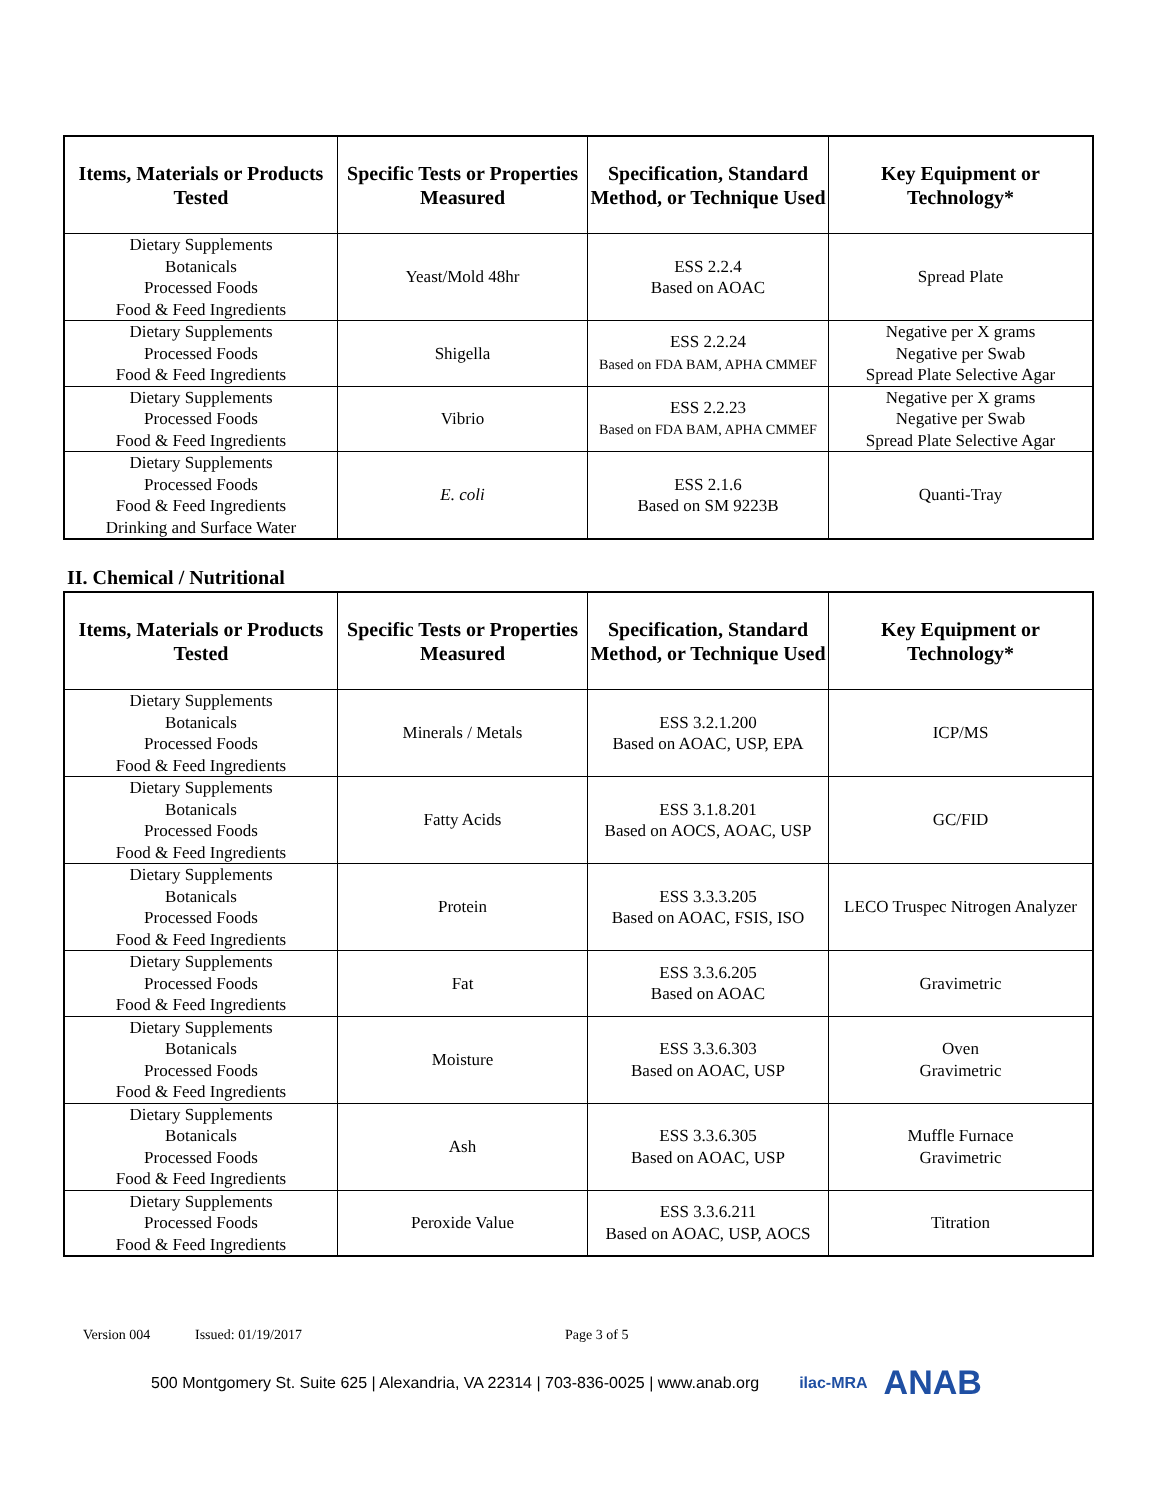| Items, Materials or Products Tested | Specific Tests or Properties Measured | Specification, Standard Method, or Technique Used | Key Equipment or Technology* |
| --- | --- | --- | --- |
| Dietary Supplements Botanicals Processed Foods Food & Feed Ingredients | Yeast/Mold 48hr | ESS 2.2.4 Based on AOAC | Spread Plate |
| Dietary Supplements Processed Foods Food & Feed Ingredients | Shigella | ESS 2.2.24 Based on FDA BAM, APHA CMMEF | Negative per X grams Negative per Swab Spread Plate Selective Agar |
| Dietary Supplements Processed Foods Food & Feed Ingredients | Vibrio | ESS 2.2.23 Based on FDA BAM, APHA CMMEF | Negative per X grams Negative per Swab Spread Plate Selective Agar |
| Dietary Supplements Processed Foods Food & Feed Ingredients Drinking and Surface Water | E. coli | ESS 2.1.6 Based on SM 9223B | Quanti-Tray |
II. Chemical / Nutritional
| Items, Materials or Products Tested | Specific Tests or Properties Measured | Specification, Standard Method, or Technique Used | Key Equipment or Technology* |
| --- | --- | --- | --- |
| Dietary Supplements Botanicals Processed Foods Food & Feed Ingredients | Minerals / Metals | ESS 3.2.1.200 Based on AOAC, USP, EPA | ICP/MS |
| Dietary Supplements Botanicals Processed Foods Food & Feed Ingredients | Fatty Acids | ESS 3.1.8.201 Based on AOCS, AOAC, USP | GC/FID |
| Dietary Supplements Botanicals Processed Foods Food & Feed Ingredients | Protein | ESS 3.3.3.205 Based on AOAC, FSIS, ISO | LECO Truspec Nitrogen Analyzer |
| Dietary Supplements Processed Foods Food & Feed Ingredients | Fat | ESS 3.3.6.205 Based on AOAC | Gravimetric |
| Dietary Supplements Botanicals Processed Foods Food & Feed Ingredients | Moisture | ESS 3.3.6.303 Based on AOAC, USP | Oven Gravimetric |
| Dietary Supplements Botanicals Processed Foods Food & Feed Ingredients | Ash | ESS 3.3.6.305 Based on AOAC, USP | Muffle Furnace Gravimetric |
| Dietary Supplements Processed Foods Food & Feed Ingredients | Peroxide Value | ESS 3.3.6.211 Based on AOAC, USP, AOCS | Titration |
Version 004 Issued: 01/19/2017 Page 3 of 5
500 Montgomery St. Suite 625 | Alexandria, VA 22314 | 703-836-0025 | www.anab.org ilac-MRA ANAB